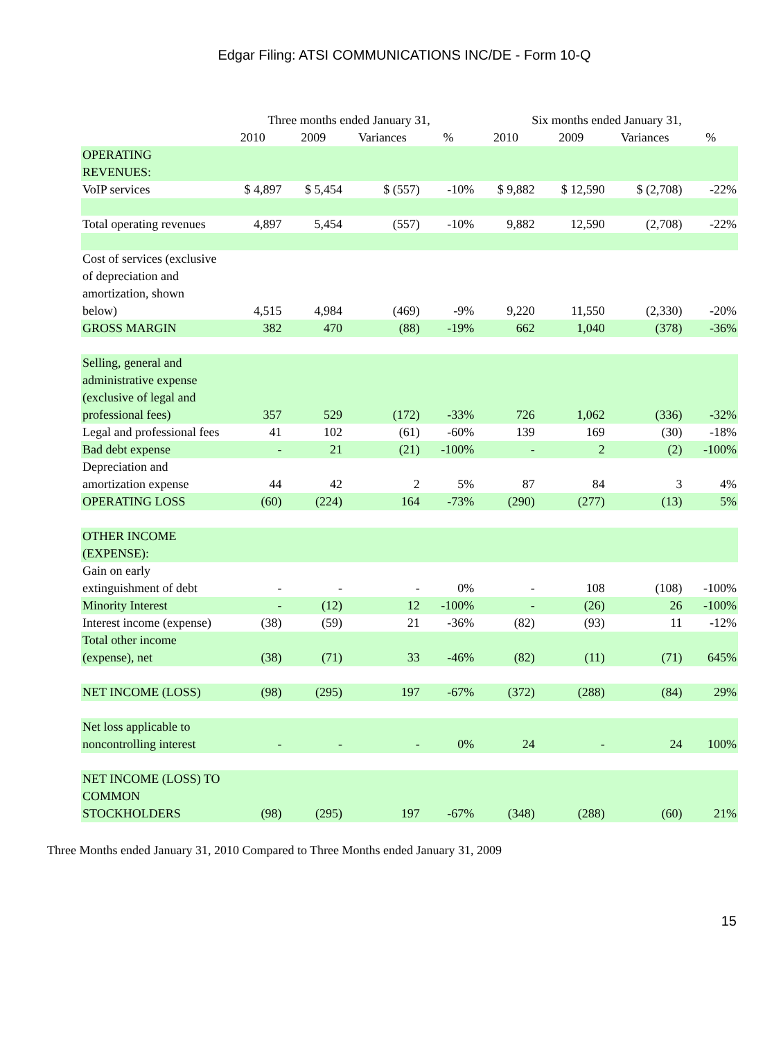Edgar Filing: ATSI COMMUNICATIONS INC/DE - Form 10-Q
| | Three months ended January 31, | | | | Six months ended January 31, | | | |
| --- | --- | --- | --- | --- | --- | --- | --- | --- |
| | 2010 | 2009 | Variances | % | 2010 | 2009 | Variances | % |
| OPERATING REVENUES: | | | | | | | | |
| VoIP services | $ 4,897 | $ 5,454 | $ (557) | -10% | $ 9,882 | $ 12,590 | $ (2,708) | -22% |
| Total operating revenues | 4,897 | 5,454 | (557) | -10% | 9,882 | 12,590 | (2,708) | -22% |
| Cost of services (exclusive of depreciation and amortization, shown below) | 4,515 | 4,984 | (469) | -9% | 9,220 | 11,550 | (2,330) | -20% |
| GROSS MARGIN | 382 | 470 | (88) | -19% | 662 | 1,040 | (378) | -36% |
| Selling, general and administrative expense (exclusive of legal and professional fees) | 357 | 529 | (172) | -33% | 726 | 1,062 | (336) | -32% |
| Legal and professional fees | 41 | 102 | (61) | -60% | 139 | 169 | (30) | -18% |
| Bad debt expense | - | 21 | (21) | -100% | - | 2 | (2) | -100% |
| Depreciation and amortization expense | 44 | 42 | 2 | 5% | 87 | 84 | 3 | 4% |
| OPERATING LOSS | (60) | (224) | 164 | -73% | (290) | (277) | (13) | 5% |
| OTHER INCOME (EXPENSE): | | | | | | | | |
| Gain on early extinguishment of debt | - | - | - | 0% | - | 108 | (108) | -100% |
| Minority Interest | - | (12) | 12 | -100% | - | (26) | 26 | -100% |
| Interest income (expense) | (38) | (59) | 21 | -36% | (82) | (93) | 11 | -12% |
| Total other income (expense), net | (38) | (71) | 33 | -46% | (82) | (11) | (71) | 645% |
| NET INCOME (LOSS) | (98) | (295) | 197 | -67% | (372) | (288) | (84) | 29% |
| Net loss applicable to noncontrolling interest | - | - | - | 0% | 24 | - | 24 | 100% |
| NET INCOME (LOSS) TO COMMON STOCKHOLDERS | (98) | (295) | 197 | -67% | (348) | (288) | (60) | 21% |
Three Months ended January 31, 2010 Compared to Three Months ended January 31, 2009
15